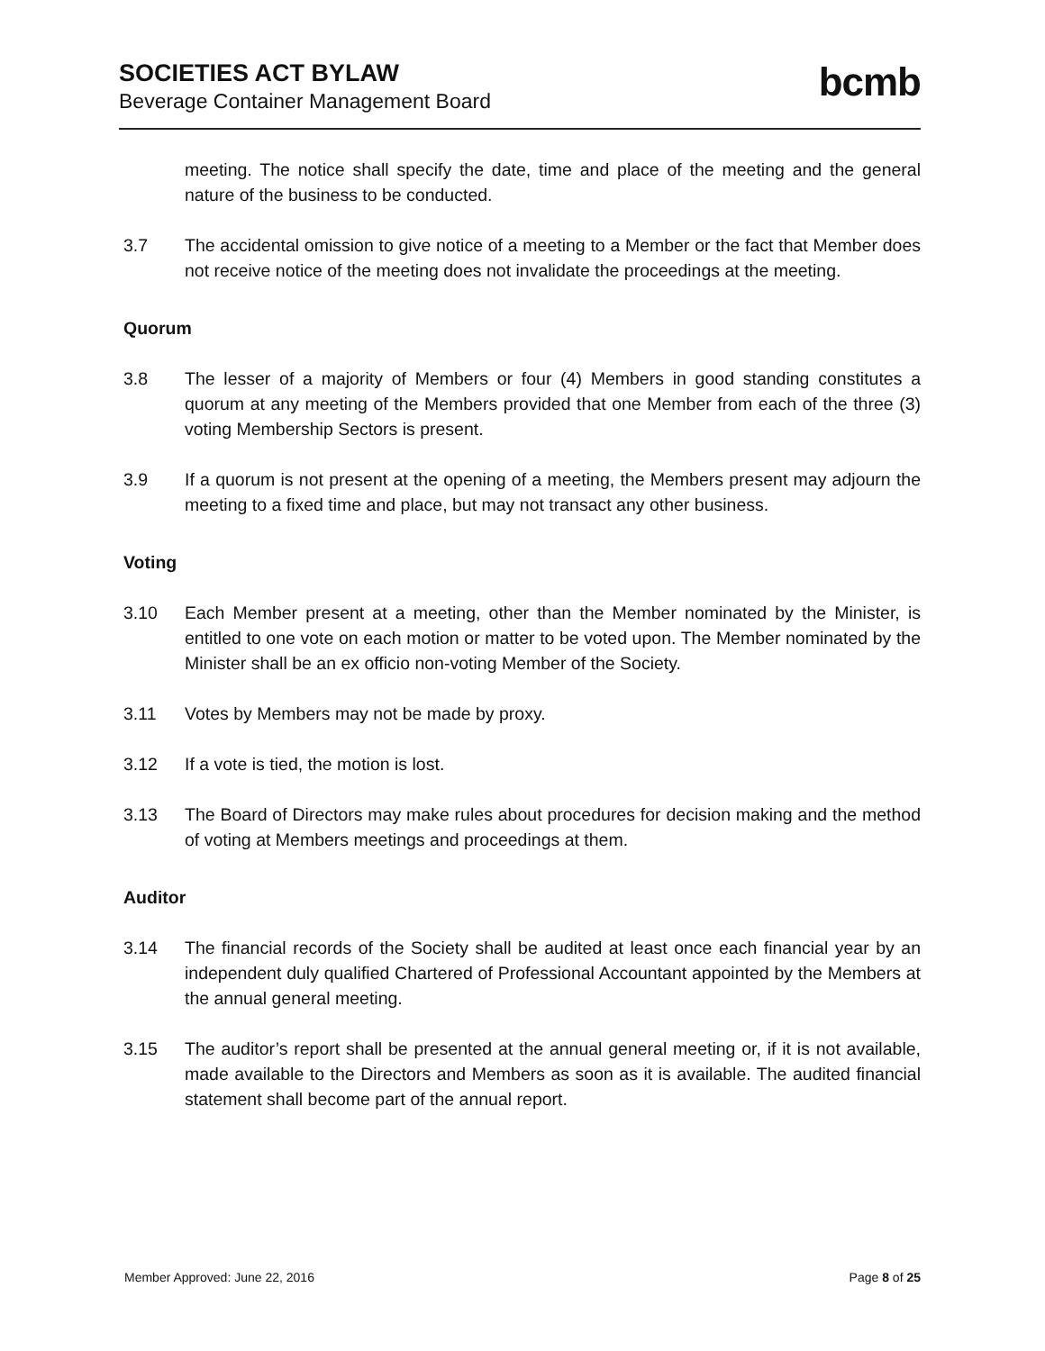SOCIETIES ACT BYLAW
Beverage Container Management Board
bcmb
meeting. The notice shall specify the date, time and place of the meeting and the general nature of the business to be conducted.
3.7 The accidental omission to give notice of a meeting to a Member or the fact that Member does not receive notice of the meeting does not invalidate the proceedings at the meeting.
Quorum
3.8 The lesser of a majority of Members or four (4) Members in good standing constitutes a quorum at any meeting of the Members provided that one Member from each of the three (3) voting Membership Sectors is present.
3.9 If a quorum is not present at the opening of a meeting, the Members present may adjourn the meeting to a fixed time and place, but may not transact any other business.
Voting
3.10 Each Member present at a meeting, other than the Member nominated by the Minister, is entitled to one vote on each motion or matter to be voted upon. The Member nominated by the Minister shall be an ex officio non-voting Member of the Society.
3.11 Votes by Members may not be made by proxy.
3.12 If a vote is tied, the motion is lost.
3.13 The Board of Directors may make rules about procedures for decision making and the method of voting at Members meetings and proceedings at them.
Auditor
3.14 The financial records of the Society shall be audited at least once each financial year by an independent duly qualified Chartered of Professional Accountant appointed by the Members at the annual general meeting.
3.15 The auditor’s report shall be presented at the annual general meeting or, if it is not available, made available to the Directors and Members as soon as it is available. The audited financial statement shall become part of the annual report.
Member Approved: June 22, 2016 Page 8 of 25